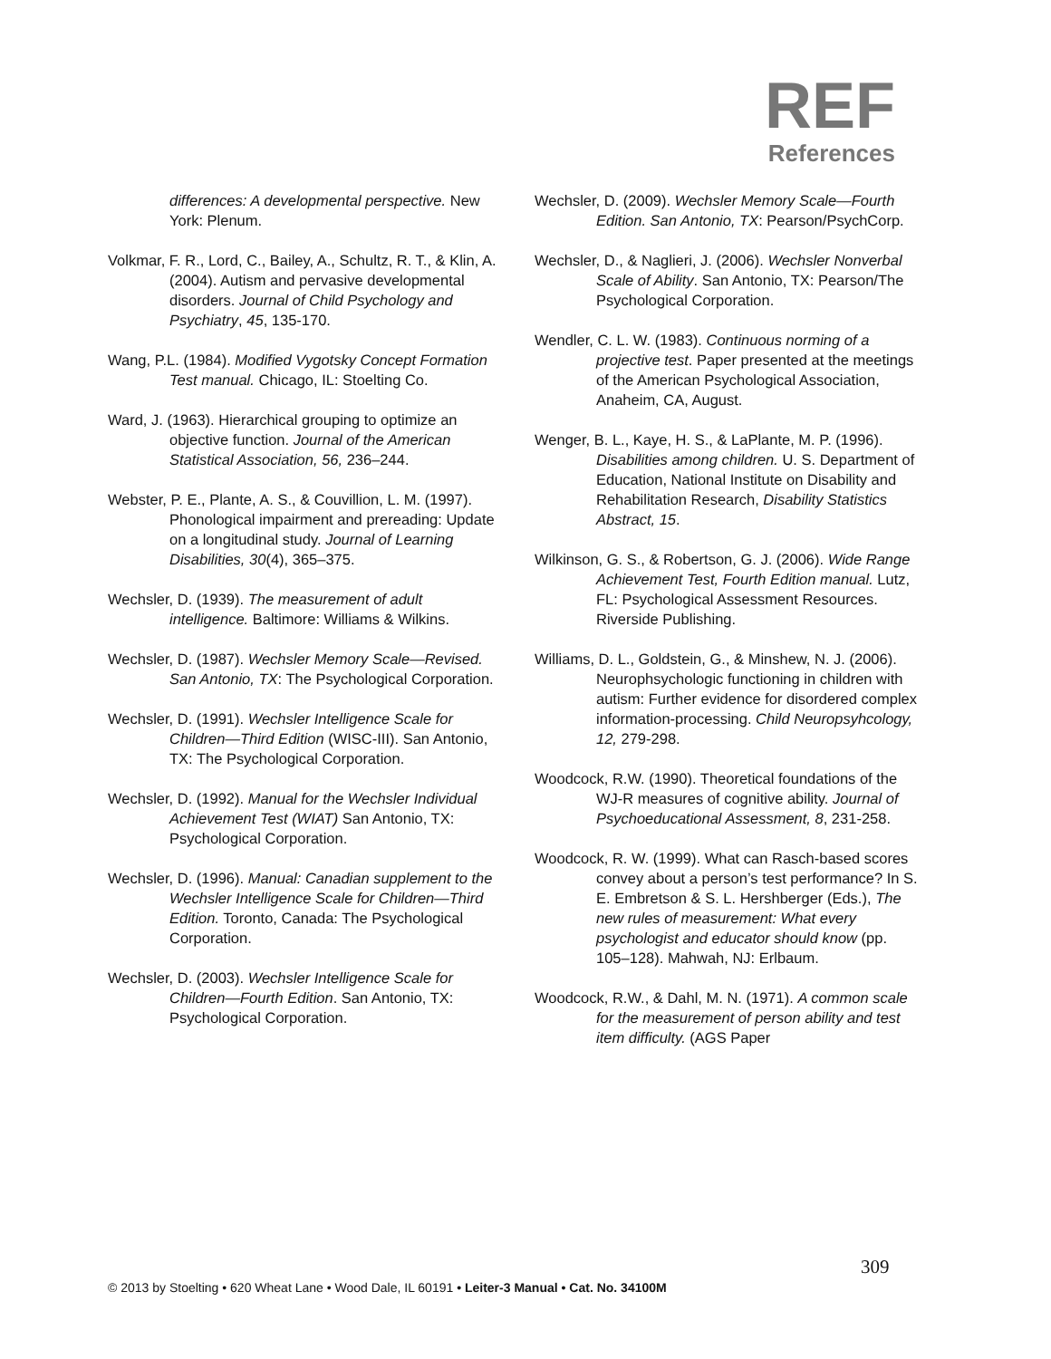REF
References
differences: A developmental perspective. New York: Plenum.
Volkmar, F. R., Lord, C., Bailey, A., Schultz, R. T., & Klin, A. (2004). Autism and pervasive developmental disorders. Journal of Child Psychology and Psychiatry, 45, 135-170.
Wang, P.L. (1984). Modified Vygotsky Concept Formation Test manual. Chicago, IL: Stoelting Co.
Ward, J. (1963). Hierarchical grouping to optimize an objective function. Journal of the American Statistical Association, 56, 236–244.
Webster, P. E., Plante, A. S., & Couvillion, L. M. (1997). Phonological impairment and prereading: Update on a longitudinal study. Journal of Learning Disabilities, 30(4), 365–375.
Wechsler, D. (1939). The measurement of adult intelligence. Baltimore: Williams & Wilkins.
Wechsler, D. (1987). Wechsler Memory Scale—Revised. San Antonio, TX: The Psychological Corporation.
Wechsler, D. (1991). Wechsler Intelligence Scale for Children—Third Edition (WISC-III). San Antonio, TX: The Psychological Corporation.
Wechsler, D. (1992). Manual for the Wechsler Individual Achievement Test (WIAT) San Antonio, TX: Psychological Corporation.
Wechsler, D. (1996). Manual: Canadian supplement to the Wechsler Intelligence Scale for Children—Third Edition. Toronto, Canada: The Psychological Corporation.
Wechsler, D. (2003). Wechsler Intelligence Scale for Children—Fourth Edition. San Antonio, TX: Psychological Corporation.
Wechsler, D. (2009). Wechsler Memory Scale—Fourth Edition. San Antonio, TX: Pearson/PsychCorp.
Wechsler, D., & Naglieri, J. (2006). Wechsler Nonverbal Scale of Ability. San Antonio, TX: Pearson/The Psychological Corporation.
Wendler, C. L. W. (1983). Continuous norming of a projective test. Paper presented at the meetings of the American Psychological Association, Anaheim, CA, August.
Wenger, B. L., Kaye, H. S., & LaPlante, M. P. (1996). Disabilities among children. U. S. Department of Education, National Institute on Disability and Rehabilitation Research, Disability Statistics Abstract, 15.
Wilkinson, G. S., & Robertson, G. J. (2006). Wide Range Achievement Test, Fourth Edition manual. Lutz, FL: Psychological Assessment Resources. Riverside Publishing.
Williams, D. L., Goldstein, G., & Minshew, N. J. (2006). Neurophsychologic functioning in children with autism: Further evidence for disordered complex information-processing. Child Neuropsyhcology, 12, 279-298.
Woodcock, R.W. (1990). Theoretical foundations of the WJ-R measures of cognitive ability. Journal of Psychoeducational Assessment, 8, 231-258.
Woodcock, R. W. (1999). What can Rasch-based scores convey about a person’s test performance? In S. E. Embretson & S. L. Hershberger (Eds.), The new rules of measurement: What every psychologist and educator should know (pp. 105–128). Mahwah, NJ: Erlbaum.
Woodcock, R.W., & Dahl, M. N. (1971). A common scale for the measurement of person ability and test item difficulty. (AGS Paper
309
© 2013 by Stoelting • 620 Wheat Lane • Wood Dale, IL 60191 • Leiter-3 Manual • Cat. No. 34100M